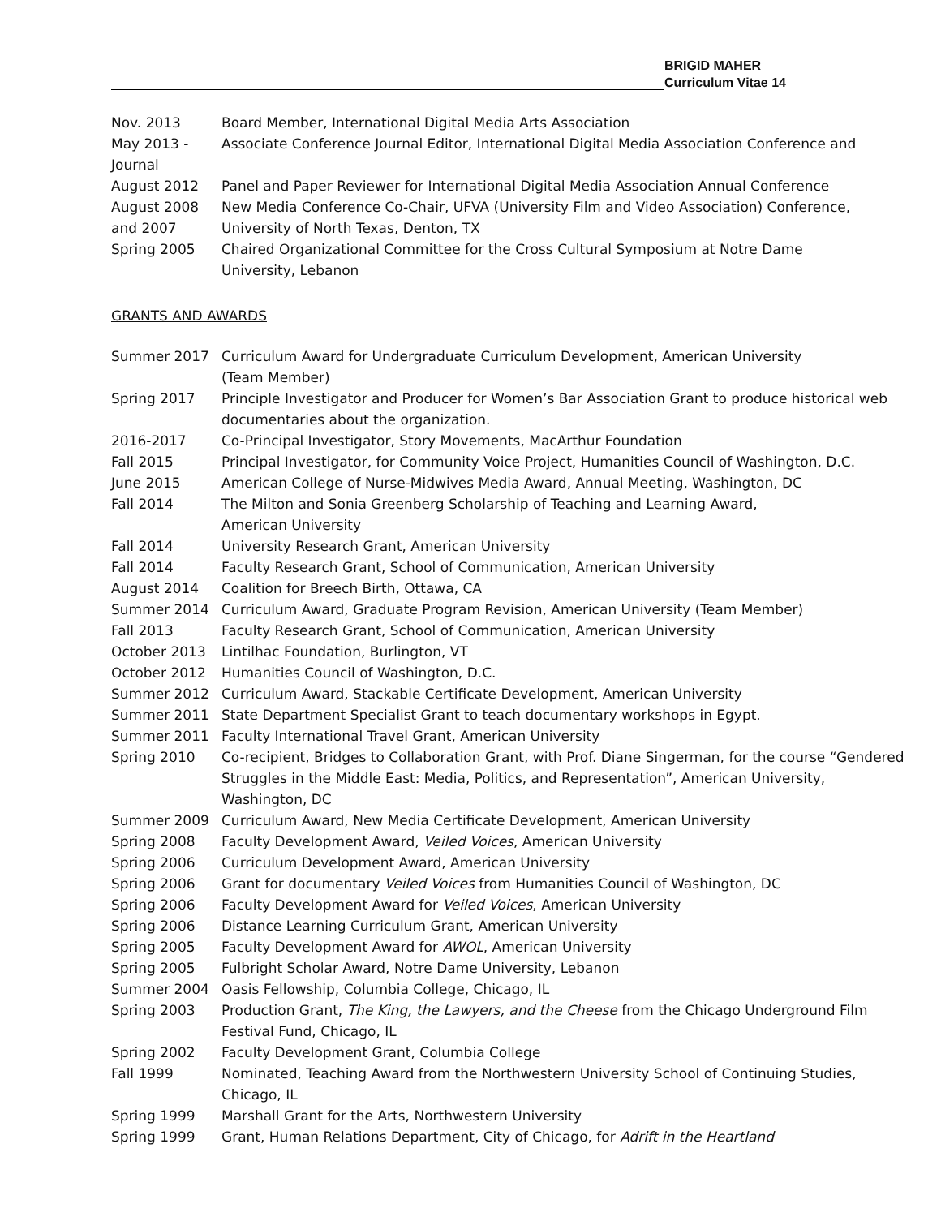BRIGID MAHER
Curriculum Vitae 14
Nov. 2013 Board Member, International Digital Media Arts Association
May 2013 -
Journal
Associate Conference Journal Editor, International Digital Media Association Conference and
August 2012 Panel and Paper Reviewer for International Digital Media Association Annual Conference
August 2008
and 2007
New Media Conference Co-Chair, UFVA (University Film and Video Association) Conference, University of North Texas, Denton, TX
Spring 2005 Chaired Organizational Committee for the Cross Cultural Symposium at Notre Dame
University, Lebanon
GRANTS AND AWARDS
Summer 2017 Curriculum Award for Undergraduate Curriculum Development, American University
(Team Member)
Spring 2017 Principle Investigator and Producer for Women’s Bar Association Grant to produce historical web documentaries about the organization.
2016-2017 Co-Principal Investigator, Story Movements, MacArthur Foundation
Fall 2015 Principal Investigator, for Community Voice Project, Humanities Council of Washington, D.C.
June 2015 American College of Nurse-Midwives Media Award, Annual Meeting, Washington, DC
Fall 2014 The Milton and Sonia Greenberg Scholarship of Teaching and Learning Award,
American University
Fall 2014 University Research Grant, American University
Fall 2014 Faculty Research Grant, School of Communication, American University
August 2014 Coalition for Breech Birth, Ottawa, CA
Summer 2014 Curriculum Award, Graduate Program Revision, American University (Team Member)
Fall 2013 Faculty Research Grant, School of Communication, American University
October 2013 Lintilhac Foundation, Burlington, VT
October 2012 Humanities Council of Washington, D.C.
Summer 2012 Curriculum Award, Stackable Certificate Development, American University
Summer 2011 State Department Specialist Grant to teach documentary workshops in Egypt.
Summer 2011 Faculty International Travel Grant, American University
Spring 2010 Co-recipient, Bridges to Collaboration Grant, with Prof. Diane Singerman, for the course “Gendered Struggles in the Middle East: Media, Politics, and Representation”, American University, Washington, DC
Summer 2009 Curriculum Award, New Media Certificate Development, American University
Spring 2008 Faculty Development Award, Veiled Voices, American University
Spring 2006 Curriculum Development Award, American University
Spring 2006 Grant for documentary Veiled Voices from Humanities Council of Washington, DC
Spring 2006 Faculty Development Award for Veiled Voices, American University
Spring 2006 Distance Learning Curriculum Grant, American University
Spring 2005 Faculty Development Award for AWOL, American University
Spring 2005 Fulbright Scholar Award, Notre Dame University, Lebanon
Summer 2004 Oasis Fellowship, Columbia College, Chicago, IL
Spring 2003 Production Grant, The King, the Lawyers, and the Cheese from the Chicago Underground Film Festival Fund, Chicago, IL
Spring 2002 Faculty Development Grant, Columbia College
Fall 1999 Nominated, Teaching Award from the Northwestern University School of Continuing Studies, Chicago, IL
Spring 1999 Marshall Grant for the Arts, Northwestern University
Spring 1999 Grant, Human Relations Department, City of Chicago, for Adrift in the Heartland